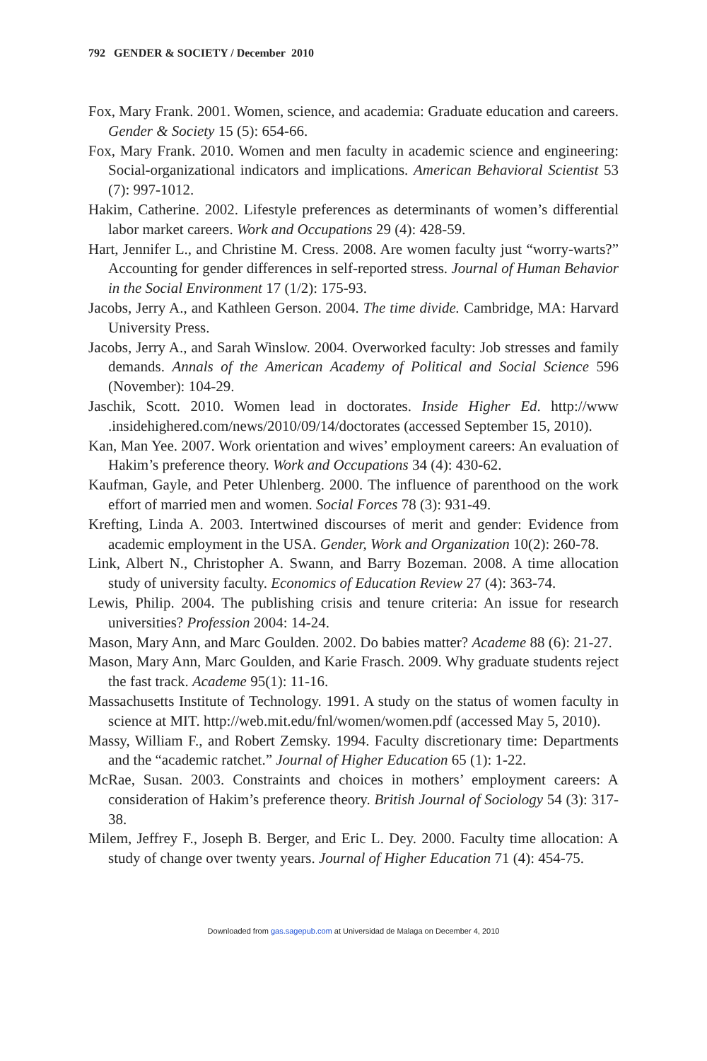792 GENDER & SOCIETY / December 2010
Fox, Mary Frank. 2001. Women, science, and academia: Graduate education and careers. Gender & Society 15 (5): 654-66.
Fox, Mary Frank. 2010. Women and men faculty in academic science and engineering: Social-organizational indicators and implications. American Behavioral Scientist 53 (7): 997-1012.
Hakim, Catherine. 2002. Lifestyle preferences as determinants of women’s differential labor market careers. Work and Occupations 29 (4): 428-59.
Hart, Jennifer L., and Christine M. Cress. 2008. Are women faculty just “worry-warts?” Accounting for gender differences in self-reported stress. Journal of Human Behavior in the Social Environment 17 (1/2): 175-93.
Jacobs, Jerry A., and Kathleen Gerson. 2004. The time divide. Cambridge, MA: Harvard University Press.
Jacobs, Jerry A., and Sarah Winslow. 2004. Overworked faculty: Job stresses and family demands. Annals of the American Academy of Political and Social Science 596 (November): 104-29.
Jaschik, Scott. 2010. Women lead in doctorates. Inside Higher Ed. http://www .insidehighered.com/news/2010/09/14/doctorates (accessed September 15, 2010).
Kan, Man Yee. 2007. Work orientation and wives’ employment careers: An evaluation of Hakim’s preference theory. Work and Occupations 34 (4): 430-62.
Kaufman, Gayle, and Peter Uhlenberg. 2000. The influence of parenthood on the work effort of married men and women. Social Forces 78 (3): 931-49.
Krefting, Linda A. 2003. Intertwined discourses of merit and gender: Evidence from academic employment in the USA. Gender, Work and Organization 10(2): 260-78.
Link, Albert N., Christopher A. Swann, and Barry Bozeman. 2008. A time allocation study of university faculty. Economics of Education Review 27 (4): 363-74.
Lewis, Philip. 2004. The publishing crisis and tenure criteria: An issue for research universities? Profession 2004: 14-24.
Mason, Mary Ann, and Marc Goulden. 2002. Do babies matter? Academe 88 (6): 21-27.
Mason, Mary Ann, Marc Goulden, and Karie Frasch. 2009. Why graduate students reject the fast track. Academe 95(1): 11-16.
Massachusetts Institute of Technology. 1991. A study on the status of women faculty in science at MIT. http://web.mit.edu/fnl/women/women.pdf (accessed May 5, 2010).
Massy, William F., and Robert Zemsky. 1994. Faculty discretionary time: Departments and the “academic ratchet.” Journal of Higher Education 65 (1): 1-22.
McRae, Susan. 2003. Constraints and choices in mothers’ employment careers: A consideration of Hakim’s preference theory. British Journal of Sociology 54 (3): 317-38.
Milem, Jeffrey F., Joseph B. Berger, and Eric L. Dey. 2000. Faculty time allocation: A study of change over twenty years. Journal of Higher Education 71 (4): 454-75.
Downloaded from gas.sagepub.com at Universidad de Malaga on December 4, 2010